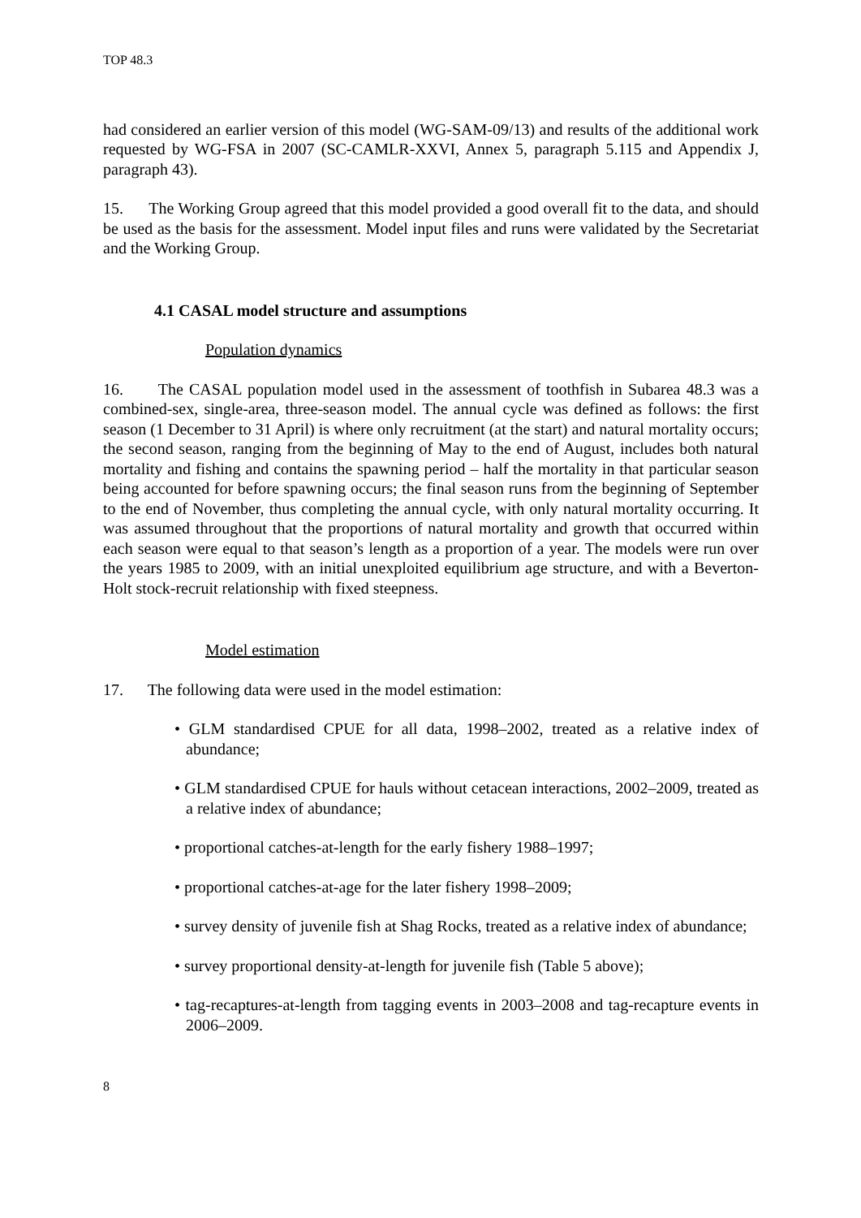TOP 48.3
had considered an earlier version of this model (WG-SAM-09/13) and results of the additional work requested by WG-FSA in 2007 (SC-CAMLR-XXVI, Annex 5, paragraph 5.115 and Appendix J, paragraph 43).
15. The Working Group agreed that this model provided a good overall fit to the data, and should be used as the basis for the assessment. Model input files and runs were validated by the Secretariat and the Working Group.
4.1 CASAL model structure and assumptions
Population dynamics
16. The CASAL population model used in the assessment of toothfish in Subarea 48.3 was a combined-sex, single-area, three-season model. The annual cycle was defined as follows: the first season (1 December to 31 April) is where only recruitment (at the start) and natural mortality occurs; the second season, ranging from the beginning of May to the end of August, includes both natural mortality and fishing and contains the spawning period – half the mortality in that particular season being accounted for before spawning occurs; the final season runs from the beginning of September to the end of November, thus completing the annual cycle, with only natural mortality occurring. It was assumed throughout that the proportions of natural mortality and growth that occurred within each season were equal to that season’s length as a proportion of a year. The models were run over the years 1985 to 2009, with an initial unexploited equilibrium age structure, and with a Beverton-Holt stock-recruit relationship with fixed steepness.
Model estimation
17. The following data were used in the model estimation:
• GLM standardised CPUE for all data, 1998–2002, treated as a relative index of abundance;
• GLM standardised CPUE for hauls without cetacean interactions, 2002–2009, treated as a relative index of abundance;
• proportional catches-at-length for the early fishery 1988–1997;
• proportional catches-at-age for the later fishery 1998–2009;
• survey density of juvenile fish at Shag Rocks, treated as a relative index of abundance;
• survey proportional density-at-length for juvenile fish (Table 5 above);
• tag-recaptures-at-length from tagging events in 2003–2008 and tag-recapture events in 2006–2009.
8